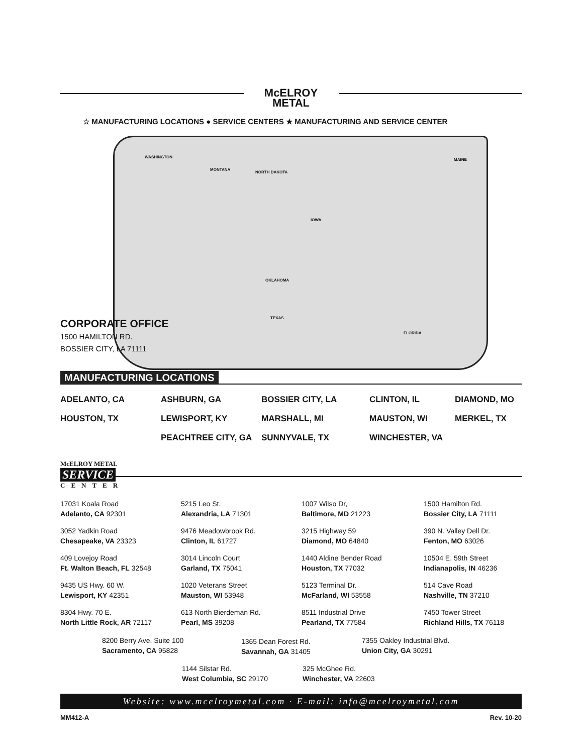McELROY
METAL
☆ MANUFACTURING LOCATIONS ● SERVICE CENTERS ★ MANUFACTURING AND SERVICE CENTER
WASHINGTON
MONTANA
NORTH DAKOTA
IOWA
OKLAHOMA
TEXAS
FLORIDA
MAINE
CORPORATE OFFICE
1500 HAMILTON RD.
BOSSIER CITY, LA 71111
MANUFACTURING LOCATIONS
ADELANTO, CA
ASHBURN, GA
BOSSIER CITY, LA
CLINTON, IL
DIAMOND, MO
HOUSTON, TX
LEWISPORT, KY
MARSHALL, MI
MAUSTON, WI
MERKEL, TX
PEACHTREE CITY, GA
SUNNYVALE, TX
WINCHESTER, VA
McELROY METAL
SERVICE
CENTER
17031 Koala Road
Adelanto, CA 92301
5215 Leo St.
Alexandria, LA 71301
1007 Wilso Dr,
Baltimore, MD 21223
1500 Hamilton Rd.
Bossier City, LA 71111
3052 Yadkin Road
Chesapeake, VA 23323
9476 Meadowbrook Rd.
Clinton, IL 61727
3215 Highway 59
Diamond, MO 64840
390 N. Valley Dell Dr.
Fenton, MO 63026
409 Lovejoy Road
Ft. Walton Beach, FL 32548
3014 Lincoln Court
Garland, TX 75041
1440 Aldine Bender Road
Houston, TX 77032
10504 E. 59th Street
Indianapolis, IN 46236
9435 US Hwy. 60 W.
Lewisport, KY 42351
1020 Veterans Street
Mauston, WI 53948
5123 Terminal Dr.
McFarland, WI 53558
514 Cave Road
Nashville, TN 37210
8304 Hwy. 70 E.
North Little Rock, AR 72117
613 North Bierdeman Rd.
Pearl, MS 39208
8511 Industrial Drive
Pearland, TX 77584
7450 Tower Street
Richland Hills, TX 76118
8200 Berry Ave. Suite 100
Sacramento, CA 95828
1365 Dean Forest Rd.
Savannah, GA 31405
7355 Oakley Industrial Blvd.
Union City, GA 30291
1144 Silstar Rd.
West Columbia, SC 29170
325 McGhee Rd.
Winchester, VA 22603
Website: www.mcelroymetal.com · E-mail: info@mcelroymetal.com
MM412-A Rev. 10-20